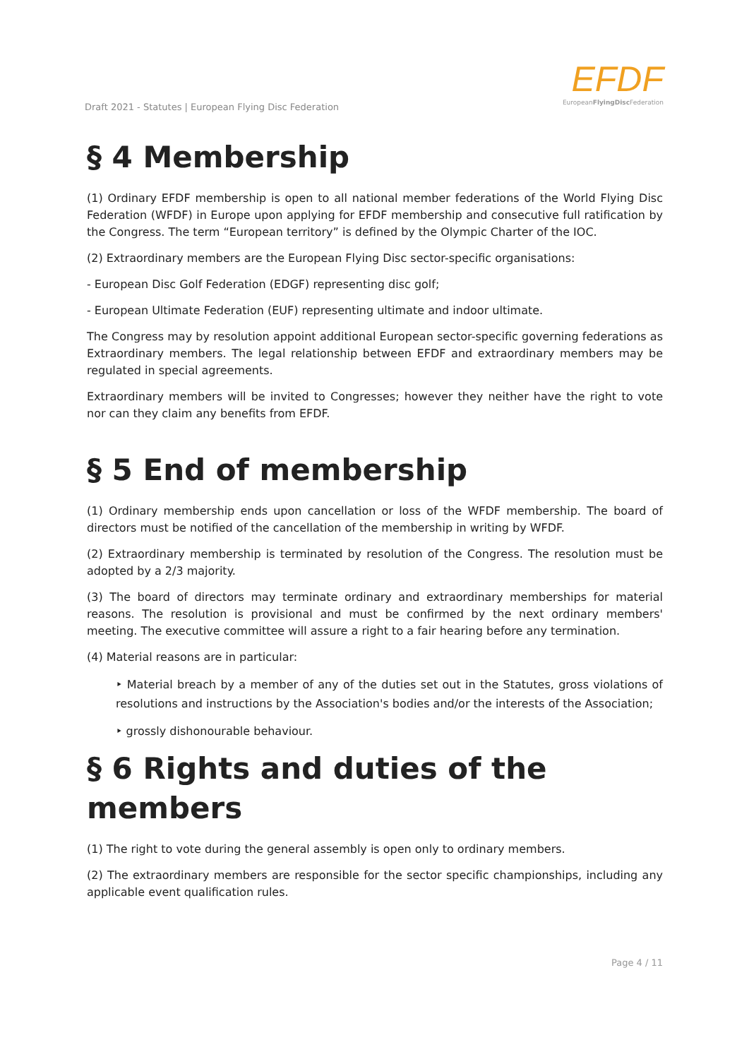Draft 2021 - Statutes | European Flying Disc Federation
EFDF
EuropeanFlyingDisc Federation
§ 4 Membership
(1) Ordinary EFDF membership is open to all national member federations of the World Flying Disc Federation (WFDF) in Europe upon applying for EFDF membership and consecutive full ratification by the Congress. The term “European territory” is defined by the Olympic Charter of the IOC.
(2) Extraordinary members are the European Flying Disc sector-specific organisations:
- European Disc Golf Federation (EDGF) representing disc golf;
- European Ultimate Federation (EUF) representing ultimate and indoor ultimate.
The Congress may by resolution appoint additional European sector-specific governing federations as Extraordinary members. The legal relationship between EFDF and extraordinary members may be regulated in special agreements.
Extraordinary members will be invited to Congresses; however they neither have the right to vote nor can they claim any benefits from EFDF.
§ 5 End of membership
(1) Ordinary membership ends upon cancellation or loss of the WFDF membership. The board of directors must be notified of the cancellation of the membership in writing by WFDF.
(2) Extraordinary membership is terminated by resolution of the Congress. The resolution must be adopted by a 2/3 majority.
(3) The board of directors may terminate ordinary and extraordinary memberships for material reasons. The resolution is provisional and must be confirmed by the next ordinary members' meeting. The executive committee will assure a right to a fair hearing before any termination.
(4) Material reasons are in particular:
‣ Material breach by a member of any of the duties set out in the Statutes, gross violations of resolutions and instructions by the Association's bodies and/or the interests of the Association;
‣ grossly dishonourable behaviour.
§ 6 Rights and duties of the members
(1) The right to vote during the general assembly is open only to ordinary members.
(2) The extraordinary members are responsible for the sector specific championships, including any applicable event qualification rules.
Page 4 / 11